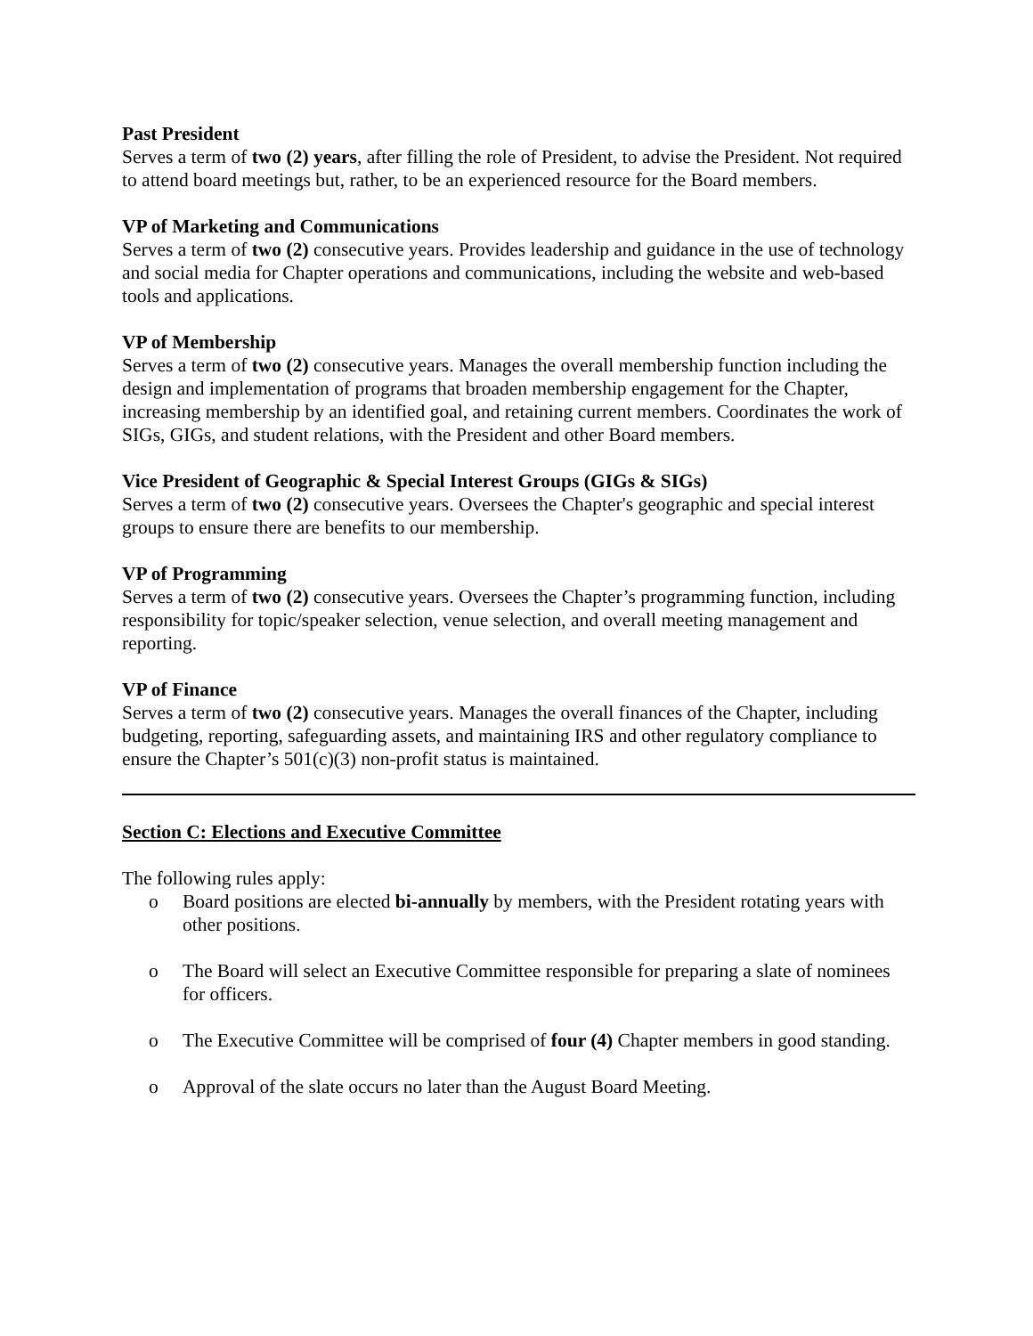Past President
Serves a term of two (2) years, after filling the role of President, to advise the President. Not required to attend board meetings but, rather, to be an experienced resource for the Board members.
VP of Marketing and Communications
Serves a term of two (2) consecutive years. Provides leadership and guidance in the use of technology and social media for Chapter operations and communications, including the website and web-based tools and applications.
VP of Membership
Serves a term of two (2) consecutive years. Manages the overall membership function including the design and implementation of programs that broaden membership engagement for the Chapter, increasing membership by an identified goal, and retaining current members. Coordinates the work of SIGs, GIGs, and student relations, with the President and other Board members.
Vice President of Geographic & Special Interest Groups (GIGs & SIGs)
Serves a term of two (2) consecutive years. Oversees the Chapter's geographic and special interest groups to ensure there are benefits to our membership.
VP of Programming
Serves a term of two (2) consecutive years. Oversees the Chapter’s programming function, including responsibility for topic/speaker selection, venue selection, and overall meeting management and reporting.
VP of Finance
Serves a term of two (2) consecutive years. Manages the overall finances of the Chapter, including budgeting, reporting, safeguarding assets, and maintaining IRS and other regulatory compliance to ensure the Chapter’s 501(c)(3) non-profit status is maintained.
Section C: Elections and Executive Committee
The following rules apply:
o Board positions are elected bi-annually by members, with the President rotating years with other positions.
o The Board will select an Executive Committee responsible for preparing a slate of nominees for officers.
o The Executive Committee will be comprised of four (4) Chapter members in good standing.
o Approval of the slate occurs no later than the August Board Meeting.